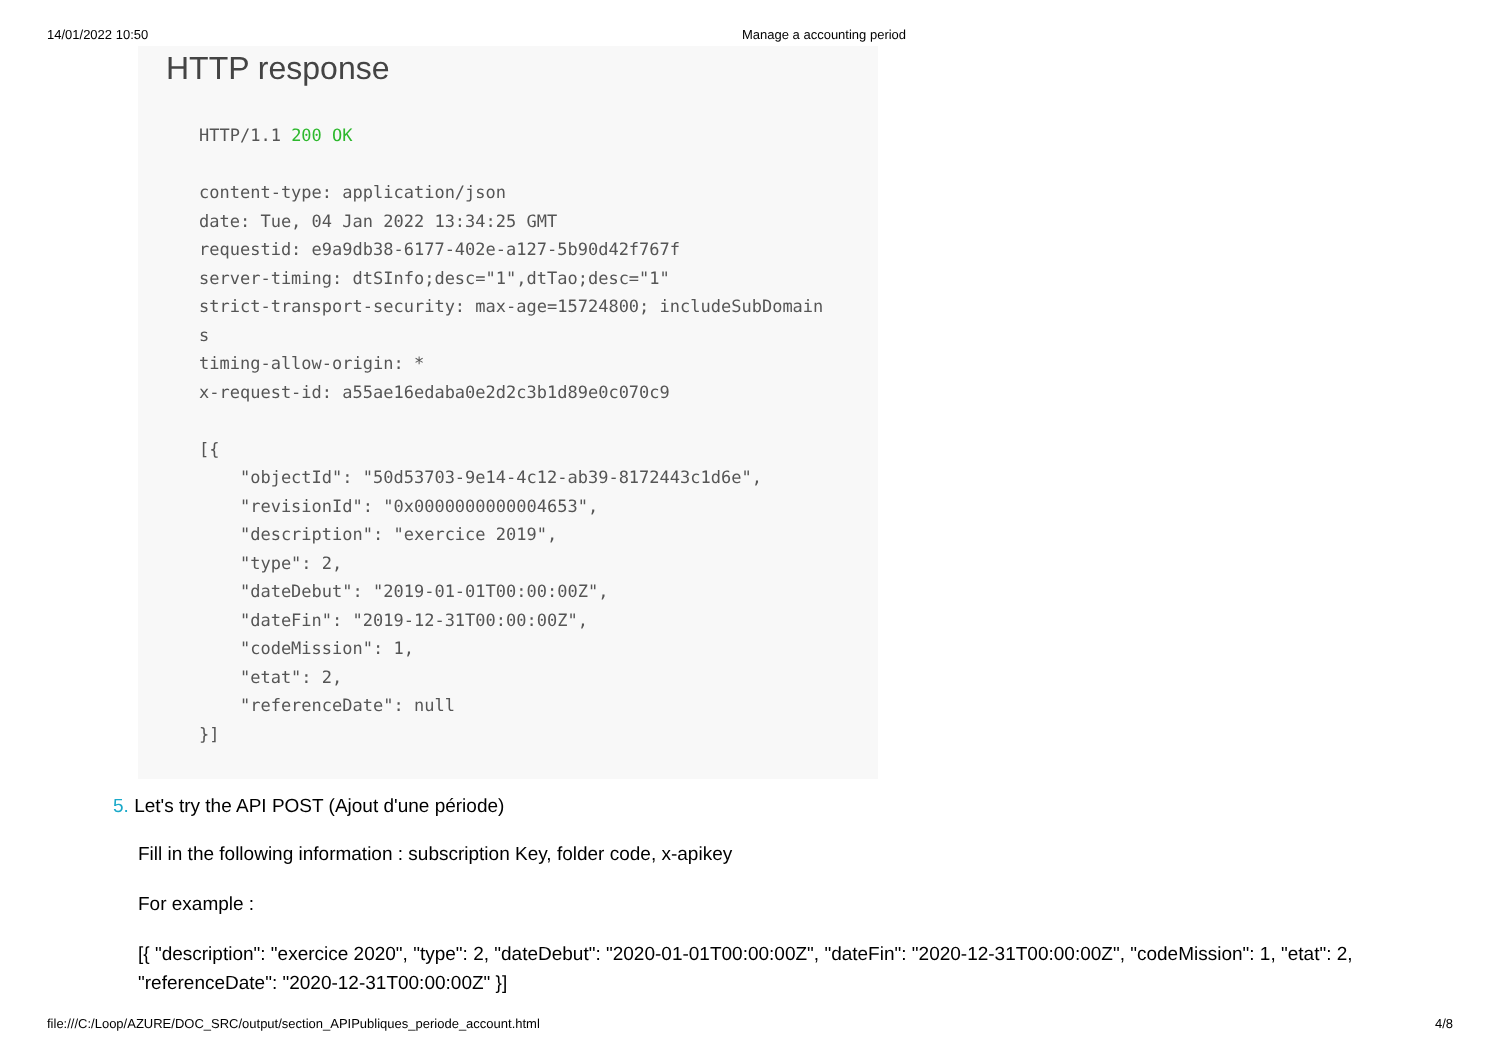14/01/2022 10:50 Manage a accounting period
HTTP response
HTTP/1.1 200 OK

content-type: application/json
date: Tue, 04 Jan 2022 13:34:25 GMT
requestid: e9a9db38-6177-402e-a127-5b90d42f767f
server-timing: dtSInfo;desc="1",dtTao;desc="1"
strict-transport-security: max-age=15724800; includeSubDomain
s
timing-allow-origin: *
x-request-id: a55ae16edaba0e2d2c3b1d89e0c070c9

[{
    "objectId": "50d53703-9e14-4c12-ab39-8172443c1d6e",
    "revisionId": "0x0000000000004653",
    "description": "exercice 2019",
    "type": 2,
    "dateDebut": "2019-01-01T00:00:00Z",
    "dateFin": "2019-12-31T00:00:00Z",
    "codeMission": 1,
    "etat": 2,
    "referenceDate": null
}]
5. Let's try the API POST (Ajout d'une période)
Fill in the following information : subscription Key, folder code, x-apikey
For example :
[{ "description": "exercice 2020", "type": 2, "dateDebut": "2020-01-01T00:00:00Z", "dateFin": "2020-12-31T00:00:00Z", "codeMission": 1, "etat": 2, "referenceDate": "2020-12-31T00:00:00Z" }]
file:///C:/Loop/AZURE/DOC_SRC/output/section_APIPubliques_periode_account.html 4/8